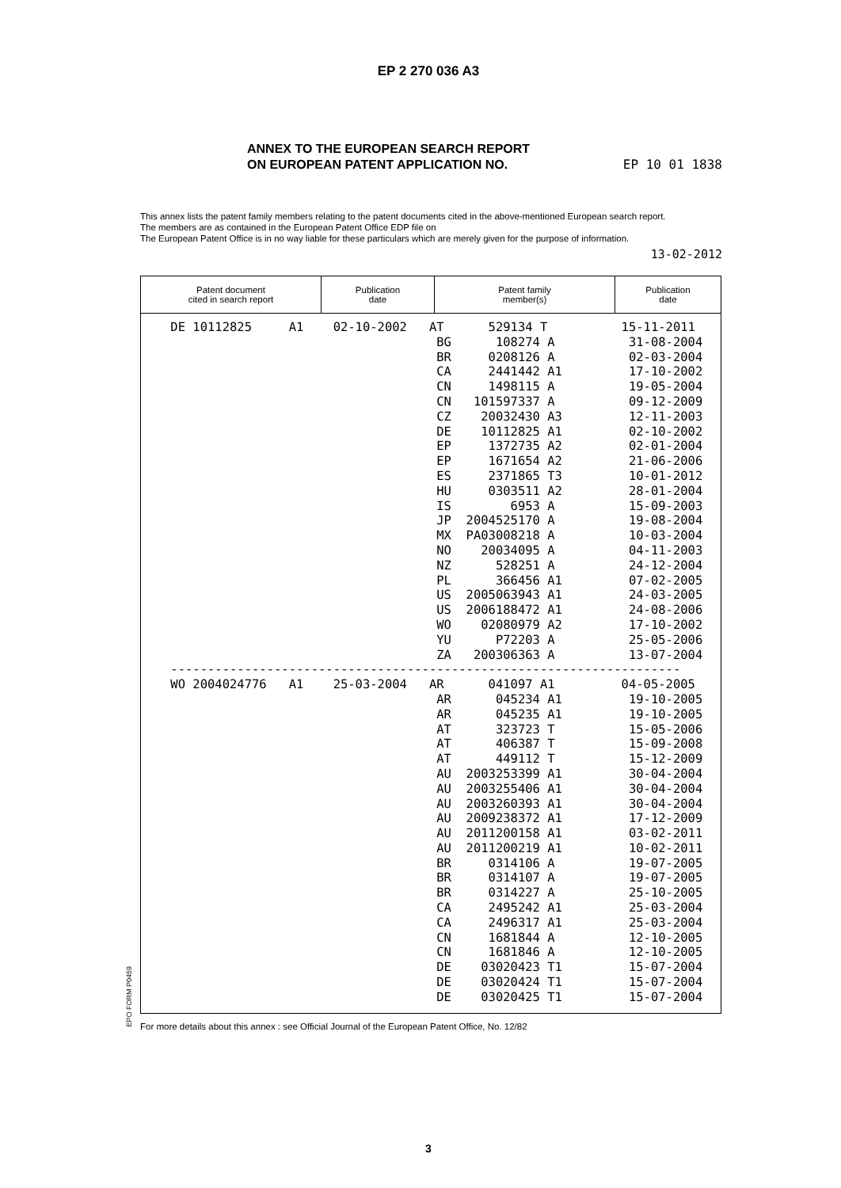EP 2 270 036 A3
ANNEX TO THE EUROPEAN SEARCH REPORT
ON EUROPEAN PATENT APPLICATION NO.
EP 10 01 1838
This annex lists the patent family members relating to the patent documents cited in the above-mentioned European search report.
The members are as contained in the European Patent Office EDP file on
The European Patent Office is in no way liable for these particulars which are merely given for the purpose of information.
13-02-2012
| Patent document cited in search report | Publication date | Patent family member(s) | Publication date |
| --- | --- | --- | --- |
| DE 10112825 A1 02-10-2002 AT 529134 T 15-11-2011 BG 108274 A 31-08-2004 BR 0208126 A 02-03-2004 CA 2441442 A1 17-10-2002 CN 1498115 A 19-05-2004 CN 101597337 A 09-12-2009 CZ 20032430 A3 12-11-2003 DE 10112825 A1 02-10-2002 EP 1372735 A2 02-01-2004 EP 1671654 A2 21-06-2006 ES 2371865 T3 10-01-2012 HU 0303511 A2 28-01-2004 IS 6953 A 15-09-2003 JP 2004525170 A 19-08-2004 MX PA03008218 A 10-03-2004 NO 20034095 A 04-11-2003 NZ 528251 A 24-12-2004 PL 366456 A1 07-02-2005 US 2005063943 A1 24-03-2005 US 2006188472 A1 24-08-2006 WO 02080979 A2 17-10-2002 YU P72203 A 25-05-2006 ZA 200306363 A 13-07-2004 --------------------------------------------------------------------- WO 2004024776 A1 25-03-2004 AR 041097 A1 04-05-2005 AR 045234 A1 19-10-2005 AR 045235 A1 19-10-2005 AT 323723 T 15-05-2006 AT 406387 T 15-09-2008 AT 449112 T 15-12-2009 AU 2003253399 A1 30-04-2004 AU 2003255406 A1 30-04-2004 AU 2003260393 A1 30-04-2004 AU 2009238372 A1 17-12-2009 AU 2011200158 A1 03-02-2011 AU 2011200219 A1 10-02-2011 BR 0314106 A 19-07-2005 BR 0314107 A 19-07-2005 BR 0314227 A 25-10-2005 CA 2495242 A1 25-03-2004 CA 2496317 A1 25-03-2004 CN 1681844 A 12-10-2005 CN 1681846 A 12-10-2005 DE 03020423 T1 15-07-2004 DE 03020424 T1 15-07-2004 DE 03020425 T1 15-07-2004 | | | |
EPO FORM P0459
For more details about this annex : see Official Journal of the European Patent Office, No. 12/82
3